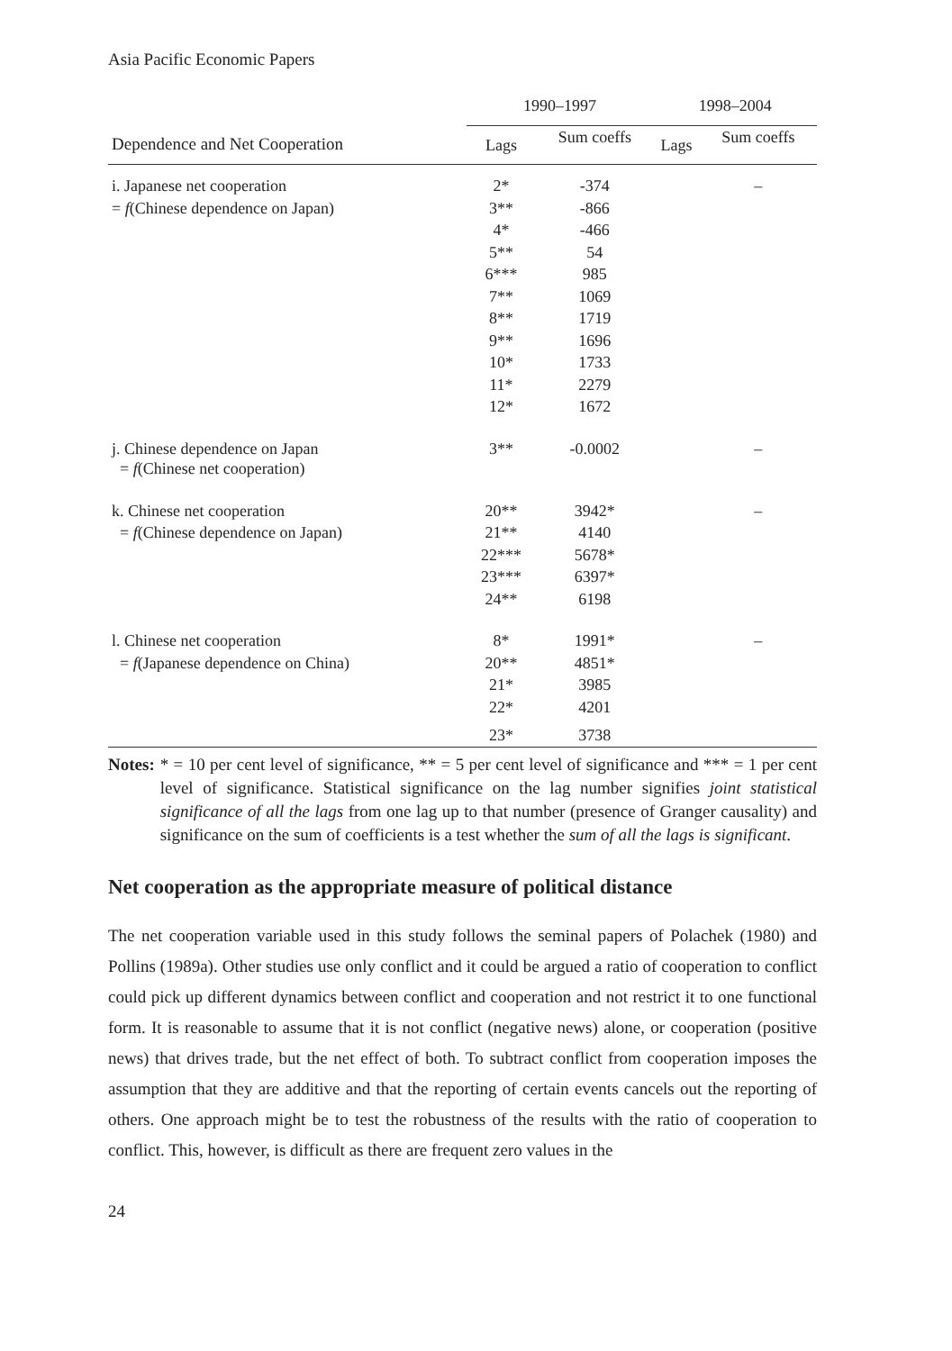Asia Pacific Economic Papers
| | 1990–1997 | | 1998–2004 | |
| --- | --- | --- | --- | --- |
| Dependence and Net Cooperation | Lags | Sum coeffs | Lags | Sum coeffs |
| i. Japanese net cooperation | 2* | -374 | | – |
| = f (Chinese dependence on Japan) | 3** | -866 | | |
| | 4* | -466 | | |
| | 5** | 54 | | |
| | 6*** | 985 | | |
| | 7** | 1069 | | |
| | 8** | 1719 | | |
| | 9** | 1696 | | |
| | 10* | 1733 | | |
| | 11* | 2279 | | |
| | 12* | 1672 | | |
| j. Chinese dependence on Japan = f (Chinese net cooperation) | 3** | -0.0002 | | – |
| k. Chinese net cooperation | 20** | 3942* | | – |
| = f (Chinese dependence on Japan) | 21** | 4140 | | |
| | 22*** | 5678* | | |
| | 23*** | 6397* | | |
| | 24** | 6198 | | |
| l. Chinese net cooperation | 8* | 1991* | | – |
| = f (Japanese dependence on China) | 20** | 4851* | | |
| | 21* | 3985 | | |
| | 22* | 4201 | | |
| | 23* | 3738 | | |
Notes: * = 10 per cent level of significance, ** = 5 per cent level of significance and *** = 1 per cent level of significance. Statistical significance on the lag number signifies joint statistical significance of all the lags from one lag up to that number (presence of Granger causality) and significance on the sum of coefficients is a test whether the sum of all the lags is significant.
Net cooperation as the appropriate measure of political distance
The net cooperation variable used in this study follows the seminal papers of Polachek (1980) and Pollins (1989a). Other studies use only conflict and it could be argued a ratio of cooperation to conflict could pick up different dynamics between conflict and cooperation and not restrict it to one functional form. It is reasonable to assume that it is not conflict (negative news) alone, or cooperation (positive news) that drives trade, but the net effect of both. To subtract conflict from cooperation imposes the assumption that they are additive and that the reporting of certain events cancels out the reporting of others. One approach might be to test the robustness of the results with the ratio of cooperation to conflict. This, however, is difficult as there are frequent zero values in the
24